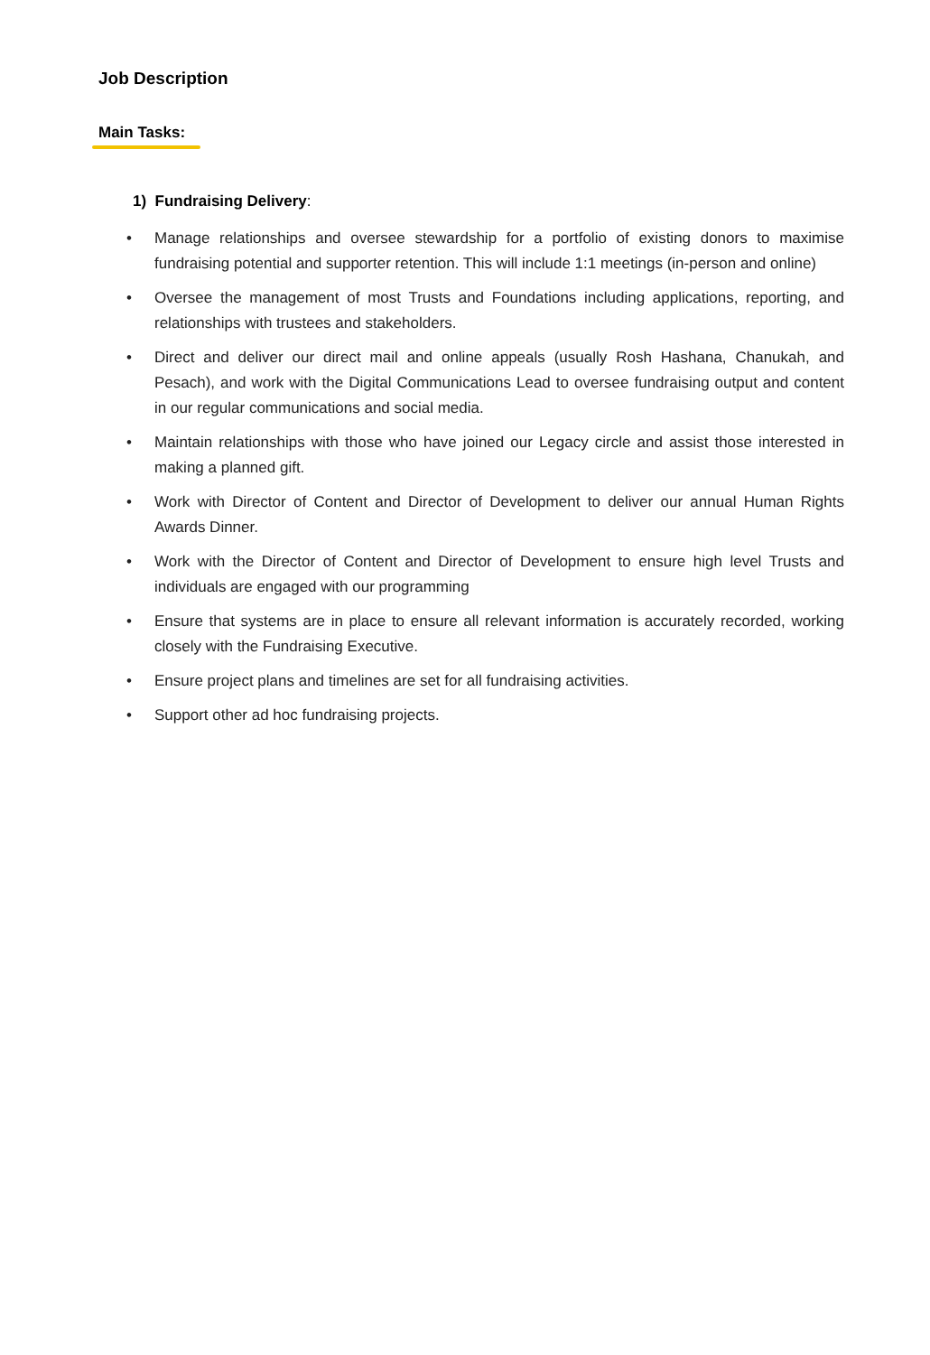Job Description
Main Tasks:
1) Fundraising Delivery:
• Manage relationships and oversee stewardship for a portfolio of existing donors to maximise fundraising potential and supporter retention. This will include 1:1 meetings (in-person and online)
• Oversee the management of most Trusts and Foundations including applications, reporting, and relationships with trustees and stakeholders.
• Direct and deliver our direct mail and online appeals (usually Rosh Hashana, Chanukah, and Pesach), and work with the Digital Communications Lead to oversee fundraising output and content in our regular communications and social media.
• Maintain relationships with those who have joined our Legacy circle and assist those interested in making a planned gift.
• Work with Director of Content and Director of Development to deliver our annual Human Rights Awards Dinner.
• Work with the Director of Content and Director of Development to ensure high level Trusts and individuals are engaged with our programming
• Ensure that systems are in place to ensure all relevant information is accurately recorded, working closely with the Fundraising Executive.
• Ensure project plans and timelines are set for all fundraising activities.
• Support other ad hoc fundraising projects.